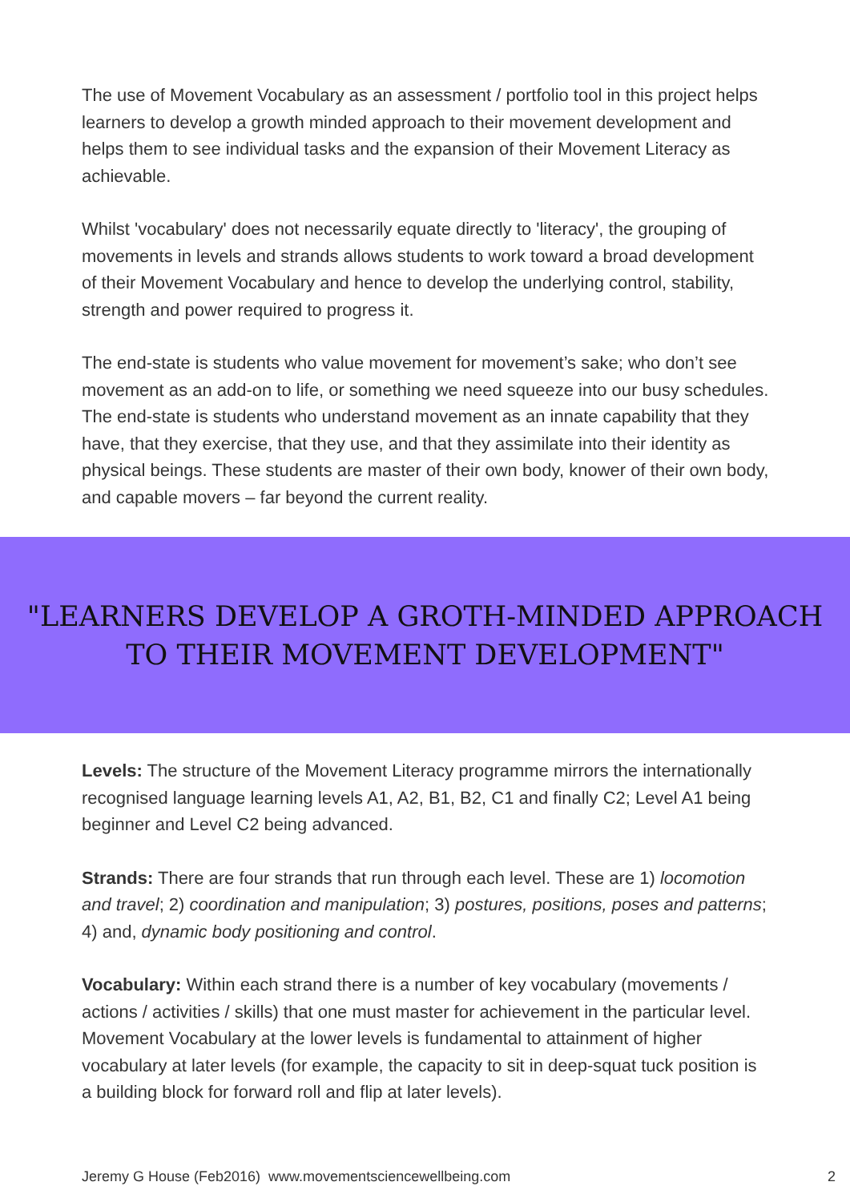The use of Movement Vocabulary as an assessment / portfolio tool in this project helps learners to develop a growth minded approach to their movement development and helps them to see individual tasks and the expansion of their Movement Literacy as achievable.
Whilst 'vocabulary' does not necessarily equate directly to 'literacy', the grouping of movements in levels and strands allows students to work toward a broad development of their Movement Vocabulary and hence to develop the underlying control, stability, strength and power required to progress it.
The end-state is students who value movement for movement’s sake; who don’t see movement as an add-on to life, or something we need squeeze into our busy schedules. The end-state is students who understand movement as an innate capability that they have, that they exercise, that they use, and that they assimilate into their identity as physical beings. These students are master of their own body, knower of their own body, and capable movers – far beyond the current reality.
"LEARNERS DEVELOP A GROTH-MINDED APPROACH
TO THEIR MOVEMENT DEVELOPMENT"
Levels: The structure of the Movement Literacy programme mirrors the internationally recognised language learning levels A1, A2, B1, B2, C1 and finally C2; Level A1 being beginner and Level C2 being advanced.
Strands: There are four strands that run through each level. These are 1) locomotion and travel; 2) coordination and manipulation; 3) postures, positions, poses and patterns; 4) and, dynamic body positioning and control.
Vocabulary: Within each strand there is a number of key vocabulary (movements / actions / activities / skills) that one must master for achievement in the particular level. Movement Vocabulary at the lower levels is fundamental to attainment of higher vocabulary at later levels (for example, the capacity to sit in deep-squat tuck position is a building block for forward roll and flip at later levels).
Jeremy G House (Feb2016) www.movementsciencewellbeing.com 2